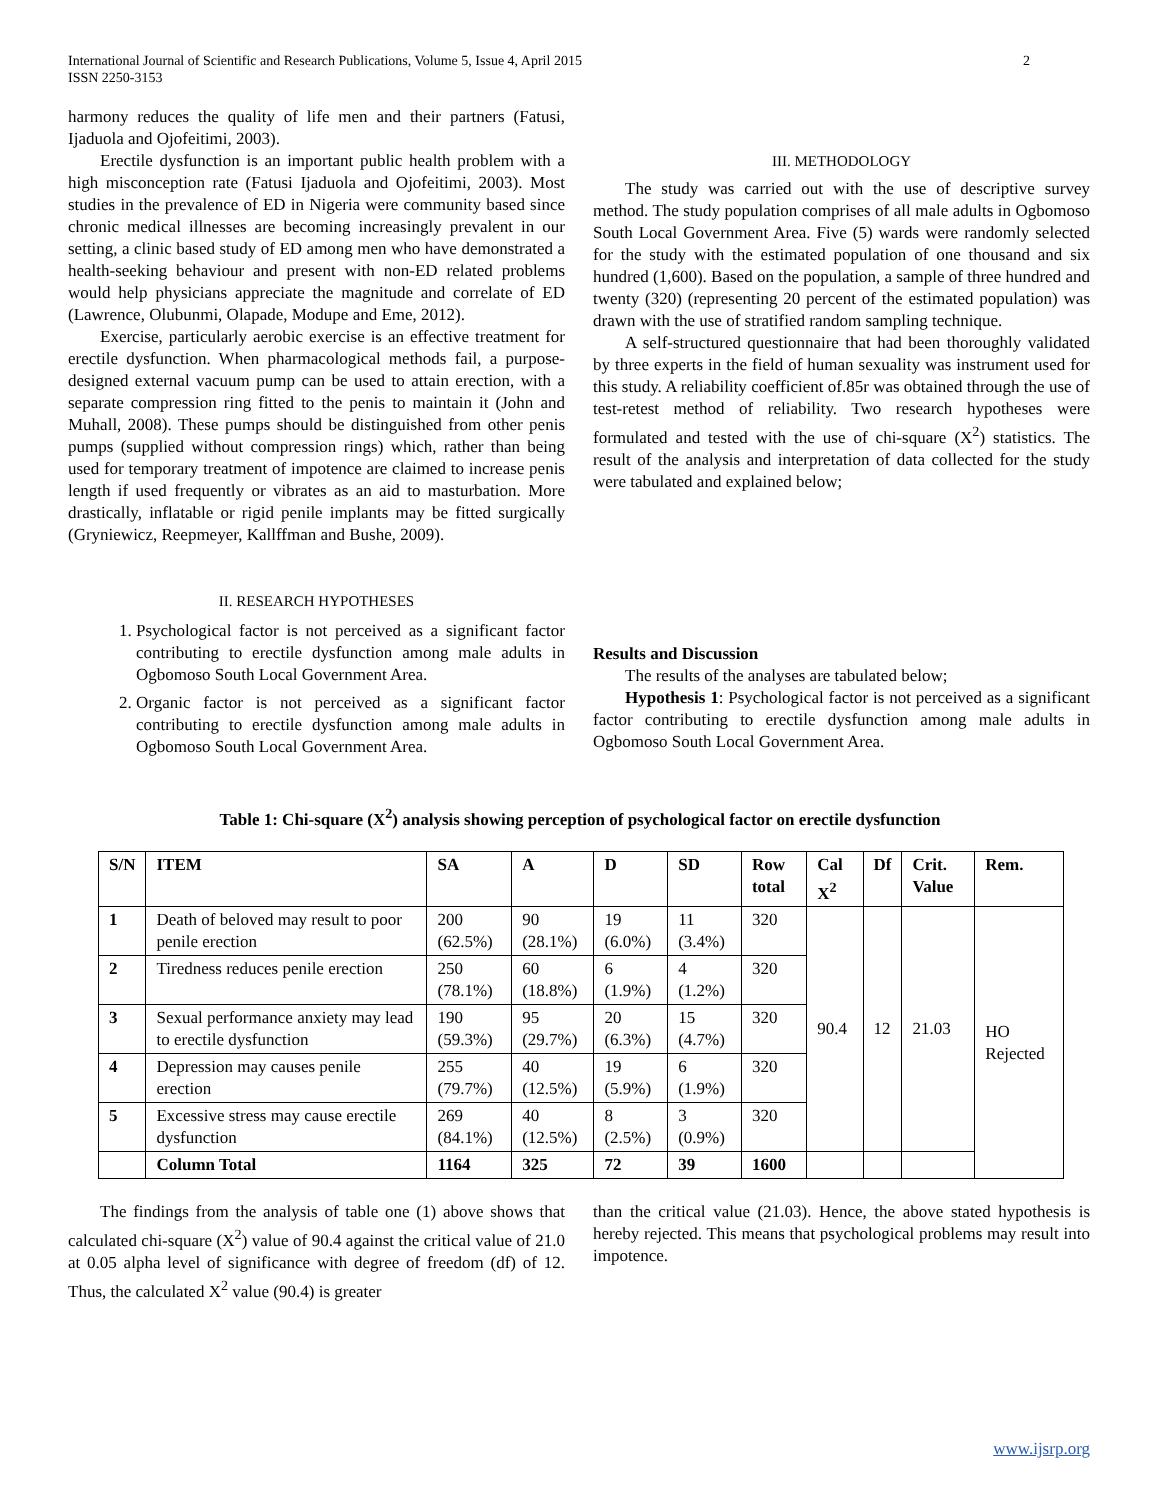International Journal of Scientific and Research Publications, Volume 5, Issue 4, April 2015
ISSN 2250-3153 2
harmony reduces the quality of life men and their partners (Fatusi, Ijaduola and Ojofeitimi, 2003).
Erectile dysfunction is an important public health problem with a high misconception rate (Fatusi Ijaduola and Ojofeitimi, 2003). Most studies in the prevalence of ED in Nigeria were community based since chronic medical illnesses are becoming increasingly prevalent in our setting, a clinic based study of ED among men who have demonstrated a health-seeking behaviour and present with non-ED related problems would help physicians appreciate the magnitude and correlate of ED (Lawrence, Olubunmi, Olapade, Modupe and Eme, 2012).
Exercise, particularly aerobic exercise is an effective treatment for erectile dysfunction. When pharmacological methods fail, a purpose-designed external vacuum pump can be used to attain erection, with a separate compression ring fitted to the penis to maintain it (John and Muhall, 2008). These pumps should be distinguished from other penis pumps (supplied without compression rings) which, rather than being used for temporary treatment of impotence are claimed to increase penis length if used frequently or vibrates as an aid to masturbation. More drastically, inflatable or rigid penile implants may be fitted surgically (Gryniewicz, Reepmeyer, Kallffman and Bushe, 2009).
II. RESEARCH HYPOTHESES
1. Psychological factor is not perceived as a significant factor contributing to erectile dysfunction among male adults in Ogbomoso South Local Government Area.
2. Organic factor is not perceived as a significant factor contributing to erectile dysfunction among male adults in Ogbomoso South Local Government Area.
III. METHODOLOGY
The study was carried out with the use of descriptive survey method. The study population comprises of all male adults in Ogbomoso South Local Government Area. Five (5) wards were randomly selected for the study with the estimated population of one thousand and six hundred (1,600). Based on the population, a sample of three hundred and twenty (320) (representing 20 percent of the estimated population) was drawn with the use of stratified random sampling technique.
A self-structured questionnaire that had been thoroughly validated by three experts in the field of human sexuality was instrument used for this study. A reliability coefficient of.85r was obtained through the use of test-retest method of reliability. Two research hypotheses were formulated and tested with the use of chi-square (X<sup>2</sup>) statistics. The result of the analysis and interpretation of data collected for the study were tabulated and explained below;
Results and Discussion
The results of the analyses are tabulated below;
Hypothesis 1: Psychological factor is not perceived as a significant factor contributing to erectile dysfunction among male adults in Ogbomoso South Local Government Area.
Table 1: Chi-square (X<sup>2</sup>) analysis showing perception of psychological factor on erectile dysfunction
| S/N | ITEM | SA | A | D | SD | Row total | Cal X<sup>2</sup> | Df | Crit. Value | Rem. |
| --- | --- | --- | --- | --- | --- | --- | --- | --- | --- | --- |
| 1 | Death of beloved may result to poor penile erection | 200 (62.5%) | 90 (28.1%) | 19 (6.0%) | 11 (3.4%) | 320 | 90.4 | 12 | 21.03 | HO Rejected |
| 2 | Tiredness reduces penile erection | 250 (78.1%) | 60 (18.8%) | 6 (1.9%) | 4 (1.2%) | 320 | | | | |
| 3 | Sexual performance anxiety may lead to erectile dysfunction | 190 (59.3%) | 95 (29.7%) | 20 (6.3%) | 15 (4.7%) | 320 | | | | |
| 4 | Depression may causes penile erection | 255 (79.7%) | 40 (12.5%) | 19 (5.9%) | 6 (1.9%) | 320 | | | | |
| 5 | Excessive stress may cause erectile dysfunction | 269 (84.1%) | 40 (12.5%) | 8 (2.5%) | 3 (0.9%) | 320 | | | | |
| | Column Total | 1164 | 325 | 72 | 39 | 1600 | | | | |
The findings from the analysis of table one (1) above shows that calculated chi-square (X<sup>2</sup>) value of 90.4 against the critical value of 21.0 at 0.05 alpha level of significance with degree of freedom (df) of 12. Thus, the calculated X<sup>2</sup> value (90.4) is greater
than the critical value (21.03). Hence, the above stated hypothesis is hereby rejected. This means that psychological problems may result into impotence.
www.ijsrp.org